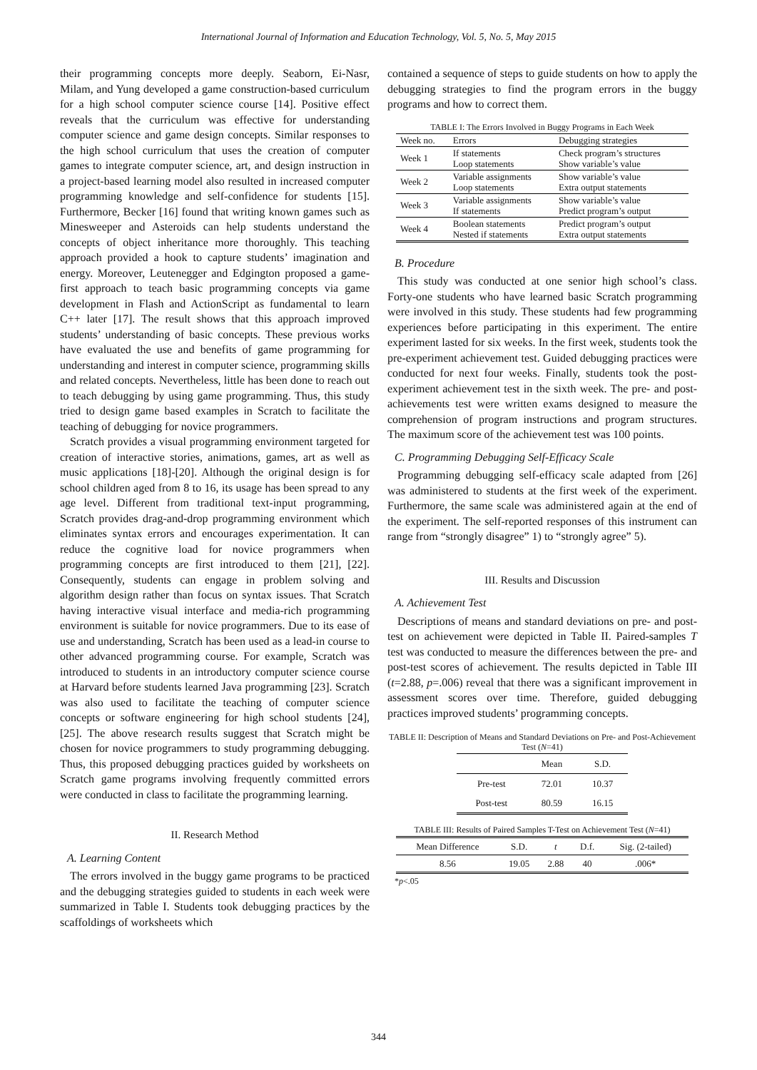International Journal of Information and Education Technology, Vol. 5, No. 5, May 2015
their programming concepts more deeply. Seaborn, Ei-Nasr, Milam, and Yung developed a game construction-based curriculum for a high school computer science course [14]. Positive effect reveals that the curriculum was effective for understanding computer science and game design concepts. Similar responses to the high school curriculum that uses the creation of computer games to integrate computer science, art, and design instruction in a project-based learning model also resulted in increased computer programming knowledge and self-confidence for students [15]. Furthermore, Becker [16] found that writing known games such as Minesweeper and Asteroids can help students understand the concepts of object inheritance more thoroughly. This teaching approach provided a hook to capture students’ imagination and energy. Moreover, Leutenegger and Edgington proposed a game-first approach to teach basic programming concepts via game development in Flash and ActionScript as fundamental to learn C++ later [17]. The result shows that this approach improved students’ understanding of basic concepts. These previous works have evaluated the use and benefits of game programming for understanding and interest in computer science, programming skills and related concepts. Nevertheless, little has been done to reach out to teach debugging by using game programming. Thus, this study tried to design game based examples in Scratch to facilitate the teaching of debugging for novice programmers.
Scratch provides a visual programming environment targeted for creation of interactive stories, animations, games, art as well as music applications [18]-[20]. Although the original design is for school children aged from 8 to 16, its usage has been spread to any age level. Different from traditional text-input programming, Scratch provides drag-and-drop programming environment which eliminates syntax errors and encourages experimentation. It can reduce the cognitive load for novice programmers when programming concepts are first introduced to them [21], [22]. Consequently, students can engage in problem solving and algorithm design rather than focus on syntax issues. That Scratch having interactive visual interface and media-rich programming environment is suitable for novice programmers. Due to its ease of use and understanding, Scratch has been used as a lead-in course to other advanced programming course. For example, Scratch was introduced to students in an introductory computer science course at Harvard before students learned Java programming [23]. Scratch was also used to facilitate the teaching of computer science concepts or software engineering for high school students [24], [25]. The above research results suggest that Scratch might be chosen for novice programmers to study programming debugging. Thus, this proposed debugging practices guided by worksheets on Scratch game programs involving frequently committed errors were conducted in class to facilitate the programming learning.
II. Research Method
A. Learning Content
The errors involved in the buggy game programs to be practiced and the debugging strategies guided to students in each week were summarized in Table I. Students took debugging practices by the scaffoldings of worksheets which
contained a sequence of steps to guide students on how to apply the debugging strategies to find the program errors in the buggy programs and how to correct them.
TABLE I: The Errors Involved in Buggy Programs in Each Week
| Week no. | Errors | Debugging strategies |
| --- | --- | --- |
| Week 1 | If statements Loop statements | Check program’s structures Show variable’s value |
| Week 2 | Variable assignments Loop statements | Show variable’s value Extra output statements |
| Week 3 | Variable assignments If statements | Show variable’s value Predict program’s output |
| Week 4 | Boolean statements Nested if statements | Predict program’s output Extra output statements |
B. Procedure
This study was conducted at one senior high school’s class. Forty-one students who have learned basic Scratch programming were involved in this study. These students had few programming experiences before participating in this experiment. The entire experiment lasted for six weeks. In the first week, students took the pre-experiment achievement test. Guided debugging practices were conducted for next four weeks. Finally, students took the post-experiment achievement test in the sixth week. The pre- and post-achievements test were written exams designed to measure the comprehension of program instructions and program structures. The maximum score of the achievement test was 100 points.
C. Programming Debugging Self-Efficacy Scale
Programming debugging self-efficacy scale adapted from [26] was administered to students at the first week of the experiment. Furthermore, the same scale was administered again at the end of the experiment. The self-reported responses of this instrument can range from “strongly disagree” 1) to “strongly agree” 5).
III. Results and Discussion
A. Achievement Test
Descriptions of means and standard deviations on pre- and post-test on achievement were depicted in Table II. Paired-samples T test was conducted to measure the differences between the pre- and post-test scores of achievement. The results depicted in Table III (t=2.88, p=.006) reveal that there was a significant improvement in assessment scores over time. Therefore, guided debugging practices improved students’ programming concepts.
TABLE II: Description of Means and Standard Deviations on Pre- and Post-Achievement Test (N=41)
| | Mean | S.D. |
| --- | --- | --- |
| Pre-test | 72.01 | 10.37 |
| Post-test | 80.59 | 16.15 |
TABLE III: Results of Paired Samples T-Test on Achievement Test (N=41)
| Mean Difference | S.D. | t | D.f. | Sig. (2-tailed) |
| --- | --- | --- | --- | --- |
| 8.56 | 19.05 | 2.88 | 40 | .006* |
*p<.05
344